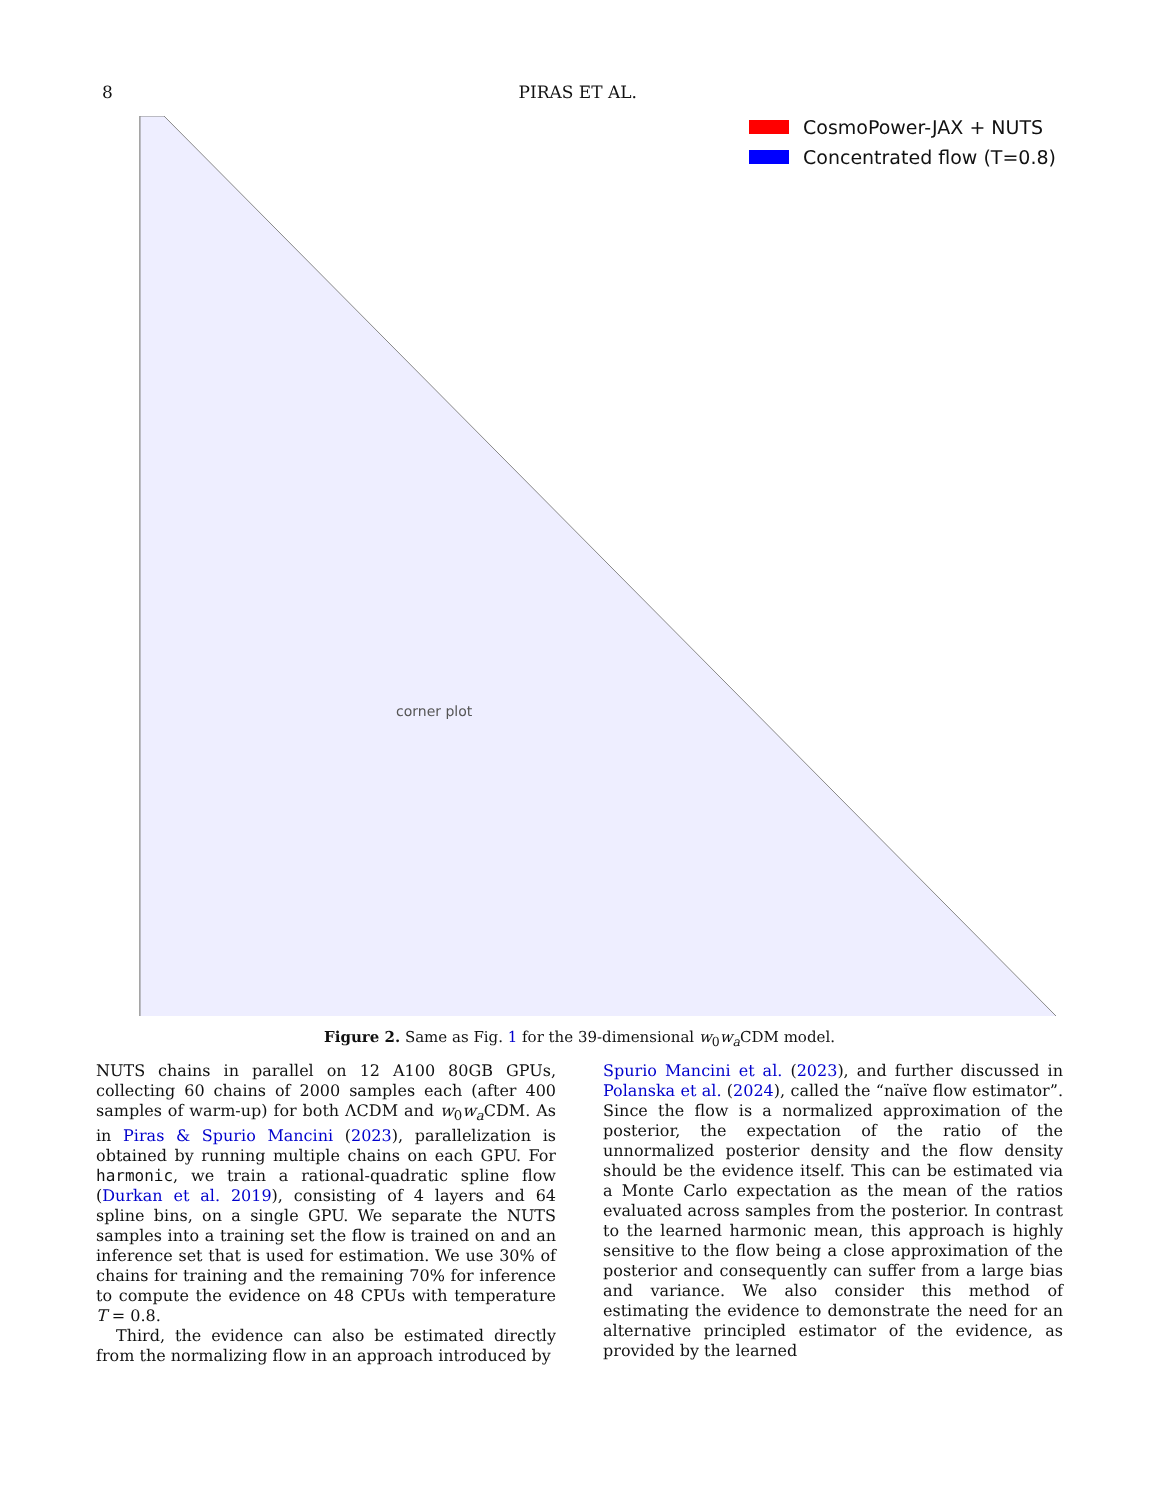8 PIRAS ET AL.
corner plot
CosmoPower-JAX + NUTS
Concentrated flow (T=0.8)
Figure 2. Same as Fig. 1 for the 39-dimensional w<sub>0</sub>w<sub>a</sub>CDM model.
NUTS chains in parallel on 12 A100 80GB GPUs, collecting 60 chains of 2000 samples each (after 400 samples of warm-up) for both ΛCDM and w<sub>0</sub>w<sub>a</sub>CDM. As in Piras & Spurio Mancini (2023), parallelization is obtained by running multiple chains on each GPU. For harmonic, we train a rational-quadratic spline flow (Durkan et al. 2019), consisting of 4 layers and 64 spline bins, on a single GPU. We separate the NUTS samples into a training set the flow is trained on and an inference set that is used for estimation. We use 30% of chains for training and the remaining 70% for inference to compute the evidence on 48 CPUs with temperature T = 0.8.
Third, the evidence can also be estimated directly from the normalizing flow in an approach introduced by
Spurio Mancini et al. (2023), and further discussed in Polanska et al. (2024), called the “naïve flow estimator”. Since the flow is a normalized approximation of the posterior, the expectation of the ratio of the unnormalized posterior density and the flow density should be the evidence itself. This can be estimated via a Monte Carlo expectation as the mean of the ratios evaluated across samples from the posterior. In contrast to the learned harmonic mean, this approach is highly sensitive to the flow being a close approximation of the posterior and consequently can suffer from a large bias and variance. We also consider this method of estimating the evidence to demonstrate the need for an alternative principled estimator of the evidence, as provided by the learned